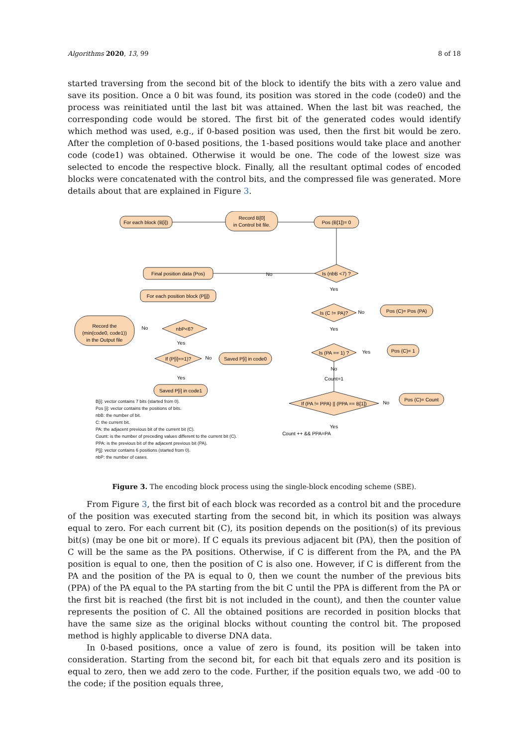Algorithms 2020, 13, 99 8 of 18
started traversing from the second bit of the block to identify the bits with a zero value and save its position. Once a 0 bit was found, its position was stored in the code (code0) and the process was reinitiated until the last bit was attained. When the last bit was reached, the corresponding code would be stored. The first bit of the generated codes would identify which method was used, e.g., if 0-based position was used, then the first bit would be zero. After the completion of 0-based positions, the 1-based positions would take place and another code (code1) was obtained. Otherwise it would be one. The code of the lowest size was selected to encode the respective block. Finally, all the resultant optimal codes of encoded blocks were concatenated with the control bits, and the compressed file was generated. More details about that are explained in Figure 3.
For each block (B[i])
Record B[0]
in Control bit file.
Pos (B[1])= 0
Final position data (Pos)
For each position block (P[j])
Record the
(min(code0, code1))
in the Output file
Saved P[i] in code0
Saved P[i] in code1
Pos (C)= Pos (PA)
Pos (C)= 1
Pos (C)= Count
Is (nbB <7) ?
Is (C != PA)?
Is (PA == 1) ?
nbP<6?
If (P[i]==1)?
If (PA != PPA) || (PPA == B[1])
No
Yes
Yes
No
Count=1
Yes
Count ++ && PPA=PA
Yes
Yes
No
No
No
Yes
No
B[i]: vector contains 7 bits (started from 0).
Pos [i]: vector contains the positions of bits.
nbB: the number of bit.
C: the current bit.
PA: the adjacent previous bit of the current bit (C).
Count: is the number of preceding values different to the current bit (C).
PPA: is the previous bit of the adjacent previous bit (PA).
P[j]: vector contains 6 positions (started from 0).
nbP: the number of cases.
Figure 3. The encoding block process using the single-block encoding scheme (SBE).
From Figure 3, the first bit of each block was recorded as a control bit and the procedure of the position was executed starting from the second bit, in which its position was always equal to zero. For each current bit (C), its position depends on the position(s) of its previous bit(s) (may be one bit or more). If C equals its previous adjacent bit (PA), then the position of C will be the same as the PA positions. Otherwise, if C is different from the PA, and the PA position is equal to one, then the position of C is also one. However, if C is different from the PA and the position of the PA is equal to 0, then we count the number of the previous bits (PPA) of the PA equal to the PA starting from the bit C until the PPA is different from the PA or the first bit is reached (the first bit is not included in the count), and then the counter value represents the position of C. All the obtained positions are recorded in position blocks that have the same size as the original blocks without counting the control bit. The proposed method is highly applicable to diverse DNA data.
In 0-based positions, once a value of zero is found, its position will be taken into consideration. Starting from the second bit, for each bit that equals zero and its position is equal to zero, then we add zero to the code. Further, if the position equals two, we add -00 to the code; if the position equals three,